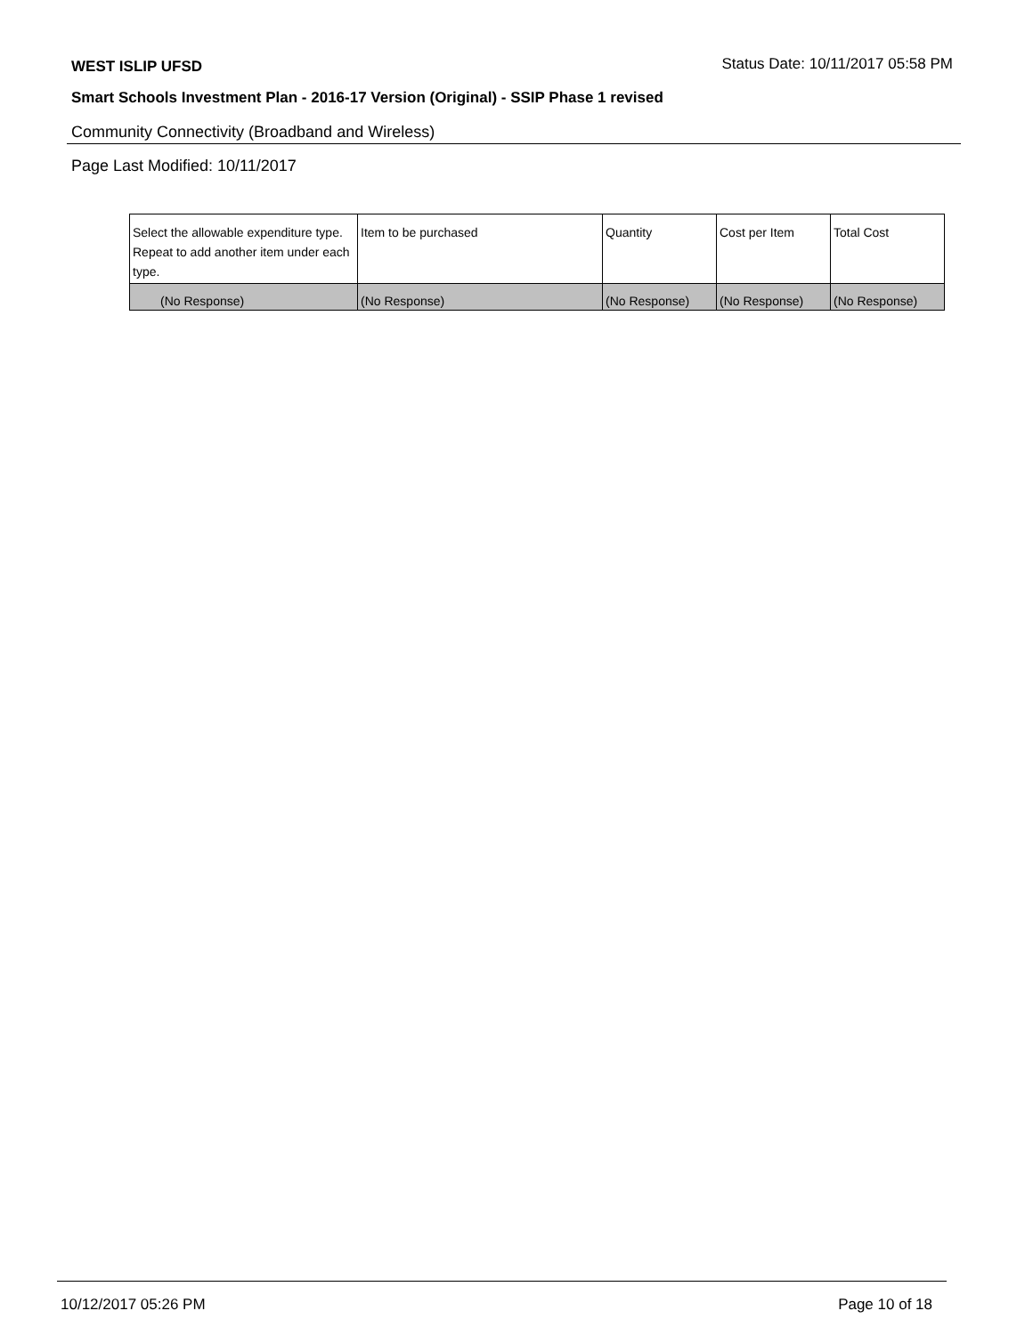WEST ISLIP UFSD
Status Date: 10/11/2017 05:58 PM
Smart Schools Investment Plan - 2016-17 Version (Original) - SSIP Phase 1 revised
Community Connectivity (Broadband and Wireless)
Page Last Modified: 10/11/2017
| Select the allowable expenditure type. Repeat to add another item under each type. | Item to be purchased | Quantity | Cost per Item | Total Cost |
| --- | --- | --- | --- | --- |
| (No Response) | (No Response) | (No Response) | (No Response) | (No Response) |
10/12/2017 05:26 PM Page 10 of 18